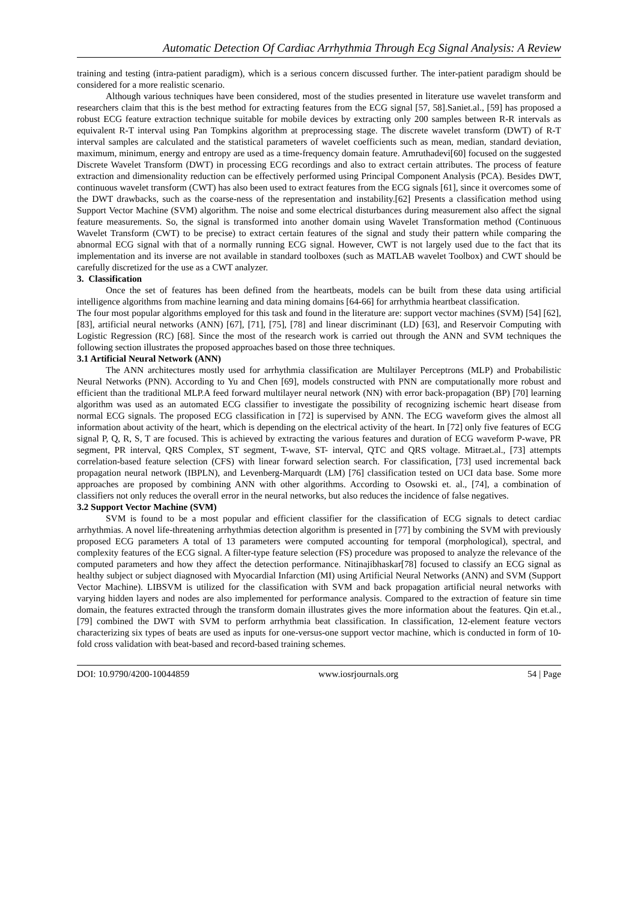Automatic Detection Of Cardiac Arrhythmia Through Ecg Signal Analysis: A Review
training and testing (intra-patient paradigm), which is a serious concern discussed further. The inter-patient paradigm should be considered for a more realistic scenario.
Although various techniques have been considered, most of the studies presented in literature use wavelet transform and researchers claim that this is the best method for extracting features from the ECG signal [57, 58].Saniet.al., [59] has proposed a robust ECG feature extraction technique suitable for mobile devices by extracting only 200 samples between R-R intervals as equivalent R-T interval using Pan Tompkins algorithm at preprocessing stage. The discrete wavelet transform (DWT) of R-T interval samples are calculated and the statistical parameters of wavelet coefficients such as mean, median, standard deviation, maximum, minimum, energy and entropy are used as a time-frequency domain feature. Amruthadevi[60] focused on the suggested Discrete Wavelet Transform (DWT) in processing ECG recordings and also to extract certain attributes. The process of feature extraction and dimensionality reduction can be effectively performed using Principal Component Analysis (PCA). Besides DWT, continuous wavelet transform (CWT) has also been used to extract features from the ECG signals [61], since it overcomes some of the DWT drawbacks, such as the coarse-ness of the representation and instability.[62] Presents a classification method using Support Vector Machine (SVM) algorithm. The noise and some electrical disturbances during measurement also affect the signal feature measurements. So, the signal is transformed into another domain using Wavelet Transformation method (Continuous Wavelet Transform (CWT) to be precise) to extract certain features of the signal and study their pattern while comparing the abnormal ECG signal with that of a normally running ECG signal. However, CWT is not largely used due to the fact that its implementation and its inverse are not available in standard toolboxes (such as MATLAB wavelet Toolbox) and CWT should be carefully discretized for the use as a CWT analyzer.
3. Classification
Once the set of features has been defined from the heartbeats, models can be built from these data using artificial intelligence algorithms from machine learning and data mining domains [64-66] for arrhythmia heartbeat classification.
The four most popular algorithms employed for this task and found in the literature are: support vector machines (SVM) [54] [62], [83], artificial neural networks (ANN) [67], [71], [75], [78] and linear discriminant (LD) [63], and Reservoir Computing with Logistic Regression (RC) [68]. Since the most of the research work is carried out through the ANN and SVM techniques the following section illustrates the proposed approaches based on those three techniques.
3.1 Artificial Neural Network (ANN)
The ANN architectures mostly used for arrhythmia classification are Multilayer Perceptrons (MLP) and Probabilistic Neural Networks (PNN). According to Yu and Chen [69], models constructed with PNN are computationally more robust and efficient than the traditional MLP.A feed forward multilayer neural network (NN) with error back-propagation (BP) [70] learning algorithm was used as an automated ECG classifier to investigate the possibility of recognizing ischemic heart disease from normal ECG signals. The proposed ECG classification in [72] is supervised by ANN. The ECG waveform gives the almost all information about activity of the heart, which is depending on the electrical activity of the heart. In [72] only five features of ECG signal P, Q, R, S, T are focused. This is achieved by extracting the various features and duration of ECG waveform P-wave, PR segment, PR interval, QRS Complex, ST segment, T-wave, ST- interval, QTC and QRS voltage. Mitraet.al., [73] attempts correlation-based feature selection (CFS) with linear forward selection search. For classification, [73] used incremental back propagation neural network (IBPLN), and Levenberg-Marquardt (LM) [76] classification tested on UCI data base. Some more approaches are proposed by combining ANN with other algorithms. According to Osowski et. al., [74], a combination of classifiers not only reduces the overall error in the neural networks, but also reduces the incidence of false negatives.
3.2 Support Vector Machine (SVM)
SVM is found to be a most popular and efficient classifier for the classification of ECG signals to detect cardiac arrhythmias. A novel life-threatening arrhythmias detection algorithm is presented in [77] by combining the SVM with previously proposed ECG parameters A total of 13 parameters were computed accounting for temporal (morphological), spectral, and complexity features of the ECG signal. A filter-type feature selection (FS) procedure was proposed to analyze the relevance of the computed parameters and how they affect the detection performance. Nitinajibhaskar[78] focused to classify an ECG signal as healthy subject or subject diagnosed with Myocardial Infarction (MI) using Artificial Neural Networks (ANN) and SVM (Support Vector Machine). LIBSVM is utilized for the classification with SVM and back propagation artificial neural networks with varying hidden layers and nodes are also implemented for performance analysis. Compared to the extraction of feature sin time domain, the features extracted through the transform domain illustrates gives the more information about the features. Qin et.al., [79] combined the DWT with SVM to perform arrhythmia beat classification. In classification, 12-element feature vectors characterizing six types of beats are used as inputs for one-versus-one support vector machine, which is conducted in form of 10-fold cross validation with beat-based and record-based training schemes.
DOI: 10.9790/4200-10044859 www.iosrjournals.org 54 | Page